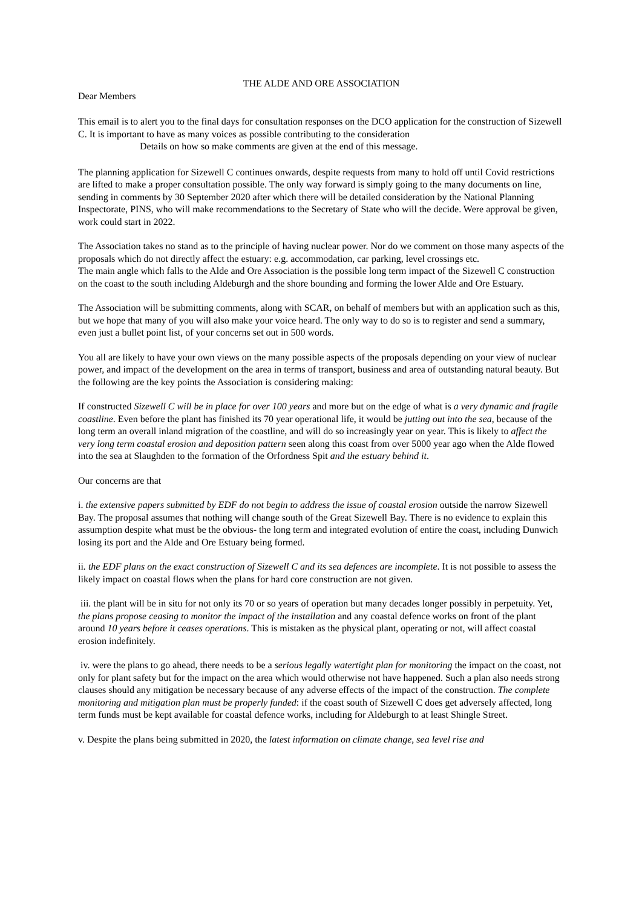THE ALDE AND ORE ASSOCIATION
Dear Members
This email is to alert you to the final days for consultation responses on the DCO application for the construction of Sizewell C. It is important to have as many voices as possible contributing to the consideration
Details on how so make comments are given at the end of this message.
The planning application for Sizewell C continues onwards, despite requests from many to hold off until Covid restrictions are lifted to make a proper consultation possible. The only way forward is simply going to the many documents on line, sending in comments by 30 September 2020 after which there will be detailed consideration by the National Planning Inspectorate, PINS, who will make recommendations to the Secretary of State who will the decide. Were approval be given, work could start in 2022.
The Association takes no stand as to the principle of having nuclear power. Nor do we comment on those many aspects of the proposals which do not directly affect the estuary: e.g. accommodation, car parking, level crossings etc.
The main angle which falls to the Alde and Ore Association is the possible long term impact of the Sizewell C construction on the coast to the south including Aldeburgh and the shore bounding and forming the lower Alde and Ore Estuary.
The Association will be submitting comments, along with SCAR, on behalf of members but with an application such as this, but we hope that many of you will also make your voice heard. The only way to do so is to register and send a summary, even just a bullet point list, of your concerns set out in 500 words.
You all are likely to have your own views on the many possible aspects of the proposals depending on your view of nuclear power, and impact of the development on the area in terms of transport, business and area of outstanding natural beauty. But the following are the key points the Association is considering making:
If constructed Sizewell C will be in place for over 100 years and more but on the edge of what is a very dynamic and fragile coastline. Even before the plant has finished its 70 year operational life, it would be jutting out into the sea, because of the long term an overall inland migration of the coastline, and will do so increasingly year on year. This is likely to affect the very long term coastal erosion and deposition pattern seen along this coast from over 5000 year ago when the Alde flowed into the sea at Slaughden to the formation of the Orfordness Spit and the estuary behind it.
Our concerns are that
i. the extensive papers submitted by EDF do not begin to address the issue of coastal erosion outside the narrow Sizewell Bay. The proposal assumes that nothing will change south of the Great Sizewell Bay. There is no evidence to explain this assumption despite what must be the obvious- the long term and integrated evolution of entire the coast, including Dunwich losing its port and the Alde and Ore Estuary being formed.
ii. the EDF plans on the exact construction of Sizewell C and its sea defences are incomplete. It is not possible to assess the likely impact on coastal flows when the plans for hard core construction are not given.
iii. the plant will be in situ for not only its 70 or so years of operation but many decades longer possibly in perpetuity. Yet, the plans propose ceasing to monitor the impact of the installation and any coastal defence works on front of the plant around 10 years before it ceases operations. This is mistaken as the physical plant, operating or not, will affect coastal erosion indefinitely.
iv. were the plans to go ahead, there needs to be a serious legally watertight plan for monitoring the impact on the coast, not only for plant safety but for the impact on the area which would otherwise not have happened. Such a plan also needs strong clauses should any mitigation be necessary because of any adverse effects of the impact of the construction. The complete monitoring and mitigation plan must be properly funded: if the coast south of Sizewell C does get adversely affected, long term funds must be kept available for coastal defence works, including for Aldeburgh to at least Shingle Street.
v. Despite the plans being submitted in 2020, the latest information on climate change, sea level rise and